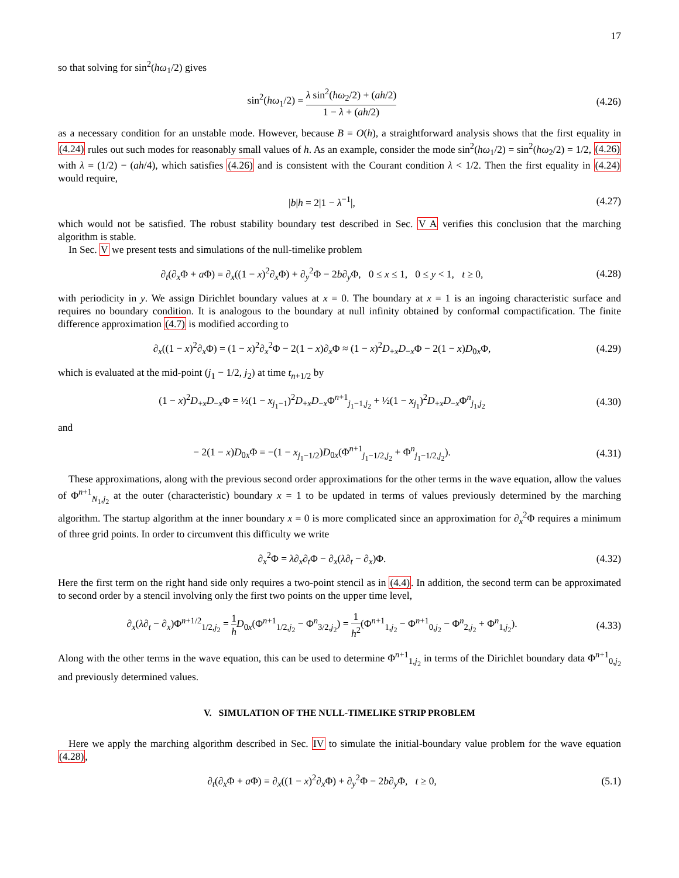17
so that solving for sin<sup>2</sup>(hω<sub>1</sub>/2) gives
sin<sup>2</sup>(hω<sub>1</sub>/2) = λ sin<sup>2</sup>(hω<sub>2</sub>/2) + (ah/2) 1 − λ + (ah/2)
(4.26)
as a necessary condition for an unstable mode. However, because B = O(h), a straightforward analysis shows that the first equality in (4.24) rules out such modes for reasonably small values of h. As an example, consider the mode sin<sup>2</sup>(hω<sub>1</sub>/2) = sin<sup>2</sup>(hω<sub>2</sub>/2) = 1/2, (4.26) with λ = (1/2) − (ah/4), which satisfies (4.26) and is consistent with the Courant condition λ < 1/2. Then the first equality in (4.24) would require,
|b|h = 2|1 − λ<sup>−1</sup>|,
(4.27)
which would not be satisfied. The robust stability boundary test described in Sec. V A verifies this conclusion that the marching algorithm is stable.
In Sec. V we present tests and simulations of the null-timelike problem
∂<sub>t</sub>(∂<sub>x</sub>Φ + a Φ) = ∂<sub>x</sub>((1 − x)<sup>2</sup>∂<sub>x</sub>Φ) + ∂<sub>y</sub><sup>2</sup>Φ − 2b∂<sub>y</sub>Φ, 0 ≤ x ≤ 1, 0 ≤ y < 1, t ≥ 0,
(4.28)
with periodicity in y. We assign Dirichlet boundary values at x = 0. The boundary at x = 1 is an ingoing characteristic surface and requires no boundary condition. It is analogous to the boundary at null infinity obtained by conformal compactification. The finite difference approximation (4.7) is modified according to
∂<sub>x</sub>((1 − x)<sup>2</sup>∂<sub>x</sub>Φ) = (1 − x)<sup>2</sup>∂<sub>x</sub><sup>2</sup>Φ − 2(1 − x)∂<sub>x</sub>Φ ≈ (1 − x)<sup>2</sup>D<sub>+x</sub>D<sub>−x</sub>Φ − 2(1 − x)D<sub>0x</sub>Φ,
(4.29)
which is evaluated at the mid-point (j<sub>1</sub> − 1/2, j<sub>2</sub>) at time t<sub>n+1/2</sub> by
(1 − x)<sup>2</sup>D<sub>+x</sub>D<sub>−x</sub>Φ = ½(1 − x<sub>j<sub>1</sub>−1</sub>)<sup>2</sup>D<sub>+x</sub>D<sub>−x</sub>Φ<sup>n+1</sup><sub>j<sub>1</sub>−1,j<sub>2</sub></sub> + ½(1 − x<sub>j<sub>1</sub></sub>)<sup>2</sup>D<sub>+x</sub>D<sub>−x</sub>Φ<sup>n</sup><sub>j<sub>1</sub>,j<sub>2</sub></sub>
(4.30)
and
− 2(1 − x)D<sub>0x</sub>Φ = −(1 − x<sub>j<sub>1</sub>−1/2</sub>)D<sub>0x</sub>(Φ<sup>n+1</sup><sub>j<sub>1</sub>−1/2,j<sub>2</sub></sub> + Φ<sup>n</sup><sub>j<sub>1</sub>−1/2,j<sub>2</sub></sub>).
(4.31)
These approximations, along with the previous second order approximations for the other terms in the wave equation, allow the values of Φ<sup>n+1</sup><sub>N<sub>1</sub>,j<sub>2</sub></sub> at the outer (characteristic) boundary x = 1 to be updated in terms of values previously determined by the marching algorithm. The startup algorithm at the inner boundary x = 0 is more complicated since an approximation for ∂<sub>x</sub><sup>2</sup>Φ requires a minimum of three grid points. In order to circumvent this difficulty we write
∂<sub>x</sub><sup>2</sup>Φ = λ∂<sub>x</sub>∂<sub>t</sub>Φ − ∂<sub>x</sub>(λ∂<sub>t</sub> − ∂<sub>x</sub>)Φ.
(4.32)
Here the first term on the right hand side only requires a two-point stencil as in (4.4). In addition, the second term can be approximated to second order by a stencil involving only the first two points on the upper time level,
∂<sub>x</sub>(λ∂<sub>t</sub> − ∂<sub>x</sub>)Φ<sup>n+1/2</sup><sub>1/2,j<sub>2</sub></sub> = 1 h D<sub>0x</sub>(Φ<sup>n+1</sup><sub>1/2,j<sub>2</sub></sub> − Φ<sup>n</sup><sub>3/2,j<sub>2</sub></sub>) = 1 h<sup>2</sup>(Φ<sup>n+1</sup><sub>1,j<sub>2</sub></sub> − Φ<sup>n+1</sup><sub>0,j<sub>2</sub></sub> − Φ<sup>n</sup><sub>2,j<sub>2</sub></sub> + Φ<sup>n</sup><sub>1,j<sub>2</sub></sub>).
(4.33)
Along with the other terms in the wave equation, this can be used to determine Φ<sup>n+1</sup><sub>1,j<sub>2</sub></sub> in terms of the Dirichlet boundary data Φ<sup>n+1</sup><sub>0,j<sub>2</sub></sub> and previously determined values.
V. SIMULATION OF THE NULL-TIMELIKE STRIP PROBLEM
Here we apply the marching algorithm described in Sec. IV to simulate the initial-boundary value problem for the wave equation (4.28),
∂<sub>t</sub>(∂<sub>x</sub>Φ + a Φ) = ∂<sub>x</sub>((1 − x)<sup>2</sup>∂<sub>x</sub>Φ) + ∂<sub>y</sub><sup>2</sup>Φ − 2b∂<sub>y</sub>Φ, t ≥ 0,
(5.1)